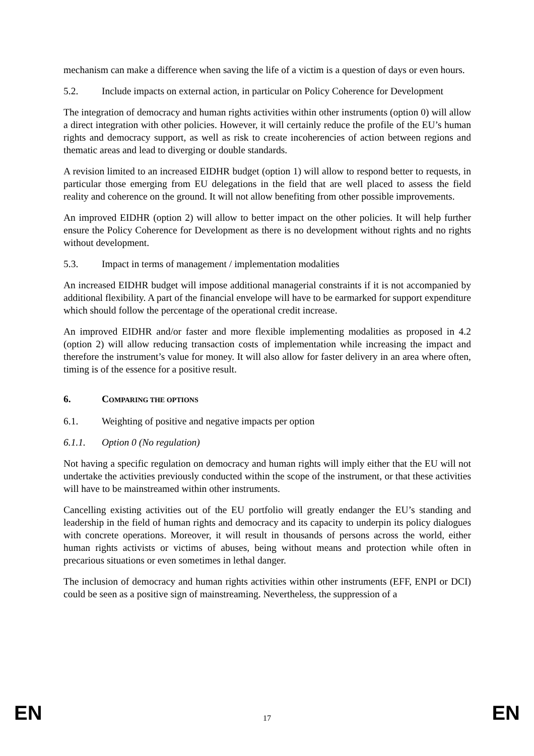mechanism can make a difference when saving the life of a victim is a question of days or even hours.
5.2. Include impacts on external action, in particular on Policy Coherence for Development
The integration of democracy and human rights activities within other instruments (option 0) will allow a direct integration with other policies. However, it will certainly reduce the profile of the EU’s human rights and democracy support, as well as risk to create incoherencies of action between regions and thematic areas and lead to diverging or double standards.
A revision limited to an increased EIDHR budget (option 1) will allow to respond better to requests, in particular those emerging from EU delegations in the field that are well placed to assess the field reality and coherence on the ground. It will not allow benefiting from other possible improvements.
An improved EIDHR (option 2) will allow to better impact on the other policies. It will help further ensure the Policy Coherence for Development as there is no development without rights and no rights without development.
5.3. Impact in terms of management / implementation modalities
An increased EIDHR budget will impose additional managerial constraints if it is not accompanied by additional flexibility. A part of the financial envelope will have to be earmarked for support expenditure which should follow the percentage of the operational credit increase.
An improved EIDHR and/or faster and more flexible implementing modalities as proposed in 4.2 (option 2) will allow reducing transaction costs of implementation while increasing the impact and therefore the instrument’s value for money. It will also allow for faster delivery in an area where often, timing is of the essence for a positive result.
6. COMPARING THE OPTIONS
6.1. Weighting of positive and negative impacts per option
6.1.1. Option 0 (No regulation)
Not having a specific regulation on democracy and human rights will imply either that the EU will not undertake the activities previously conducted within the scope of the instrument, or that these activities will have to be mainstreamed within other instruments.
Cancelling existing activities out of the EU portfolio will greatly endanger the EU’s standing and leadership in the field of human rights and democracy and its capacity to underpin its policy dialogues with concrete operations. Moreover, it will result in thousands of persons across the world, either human rights activists or victims of abuses, being without means and protection while often in precarious situations or even sometimes in lethal danger.
The inclusion of democracy and human rights activities within other instruments (EFF, ENPI or DCI) could be seen as a positive sign of mainstreaming. Nevertheless, the suppression of a
EN 17 EN